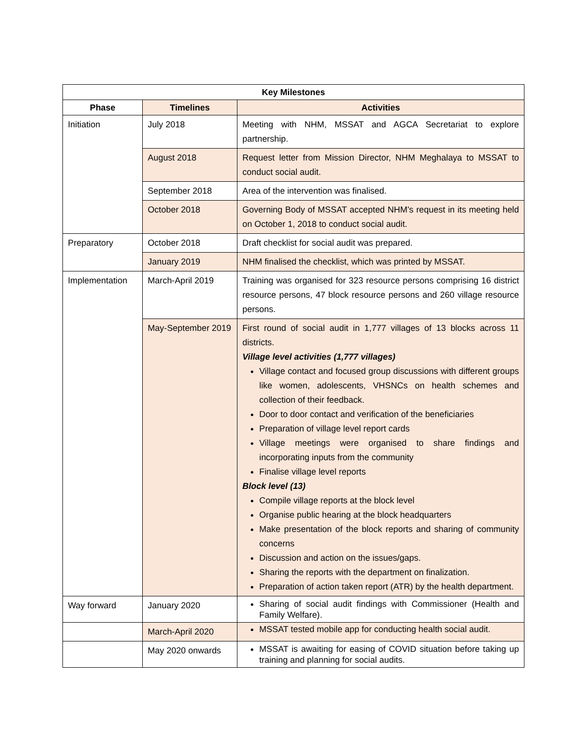| Key Milestones | | |
| --- | --- | --- |
| Phase | Timelines | Activities |
| Initiation | July 2018 | Meeting with NHM, MSSAT and AGCA Secretariat to explore partnership. |
| | August 2018 | Request letter from Mission Director, NHM Meghalaya to MSSAT to conduct social audit. |
| | September 2018 | Area of the intervention was finalised. |
| | October 2018 | Governing Body of MSSAT accepted NHM’s request in its meeting held on October 1, 2018 to conduct social audit. |
| Preparatory | October 2018 | Draft checklist for social audit was prepared. |
| | January 2019 | NHM finalised the checklist, which was printed by MSSAT. |
| Implementation | March-April 2019 | Training was organised for 323 resource persons comprising 16 district resource persons, 47 block resource persons and 260 village resource persons. |
| | May-September 2019 | First round of social audit in 1,777 villages of 13 blocks across 11 districts. Village level activities (1,777 villages) Village contact and focused group discussions with different groups like women, adolescents, VHSNCs on health schemes and collection of their feedback. Door to door contact and verification of the beneficiaries Preparation of village level report cards Village meetings were organised to share findings and incorporating inputs from the community Finalise village level reports Block level (13) Compile village reports at the block level Organise public hearing at the block headquarters Make presentation of the block reports and sharing of community concerns Discussion and action on the issues/gaps. Sharing the reports with the department on finalization. Preparation of action taken report (ATR) by the health department. |
| Way forward | January 2020 | Sharing of social audit findings with Commissioner (Health and Family Welfare). |
| | March-April 2020 | MSSAT tested mobile app for conducting health social audit. |
| | May 2020 onwards | MSSAT is awaiting for easing of COVID situation before taking up training and planning for social audits. |